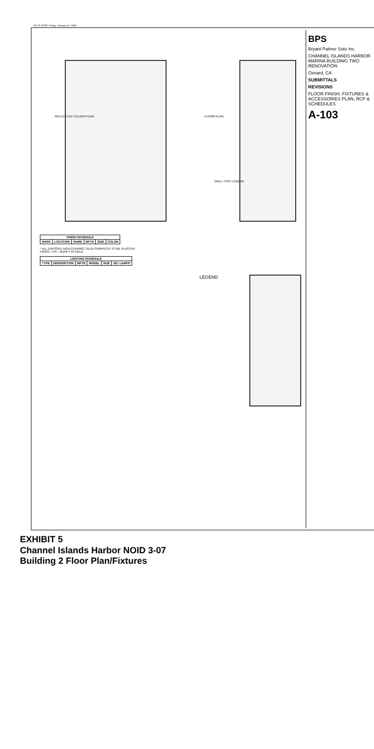PLOT DATE: Friday, January 04, 2008
FLOOR PLAN
REFLECTED CEILING PLAN
WALL TYPE LEGEND
LEGEND
| FINISH SCHEDULE | | | | | |
| --- | --- | --- | --- | --- | --- |
| MARK | LOCATION | NAME | MFTR | SIZE | COLOR |
* ALL EXPOSED NON-CERAMIC TILED SURFACES TO BE PLASTER FINISH, TYP., VERIFY IN FIELD.
| LIGHTING SCHEDULE | | | | | |
| --- | --- | --- | --- | --- | --- |
| TYPE | DESCRIPTION | MFTR | MODEL | SIZE | NO. LAMPS |
BPS
Bryant Palmer Soto Inc.
CHANNEL ISLANDS HARBOR MARINA BUILDING TWO RENOVATION
Oxnard, CA
SUBMITTALS
REVISIONS
FLOOR FINISH, FIXTURES & ACCESSORIES PLAN, RCP & SCHEDULES
A-103
EXHIBIT 5
Channel Islands Harbor NOID 3-07
Building 2 Floor Plan/Fixtures